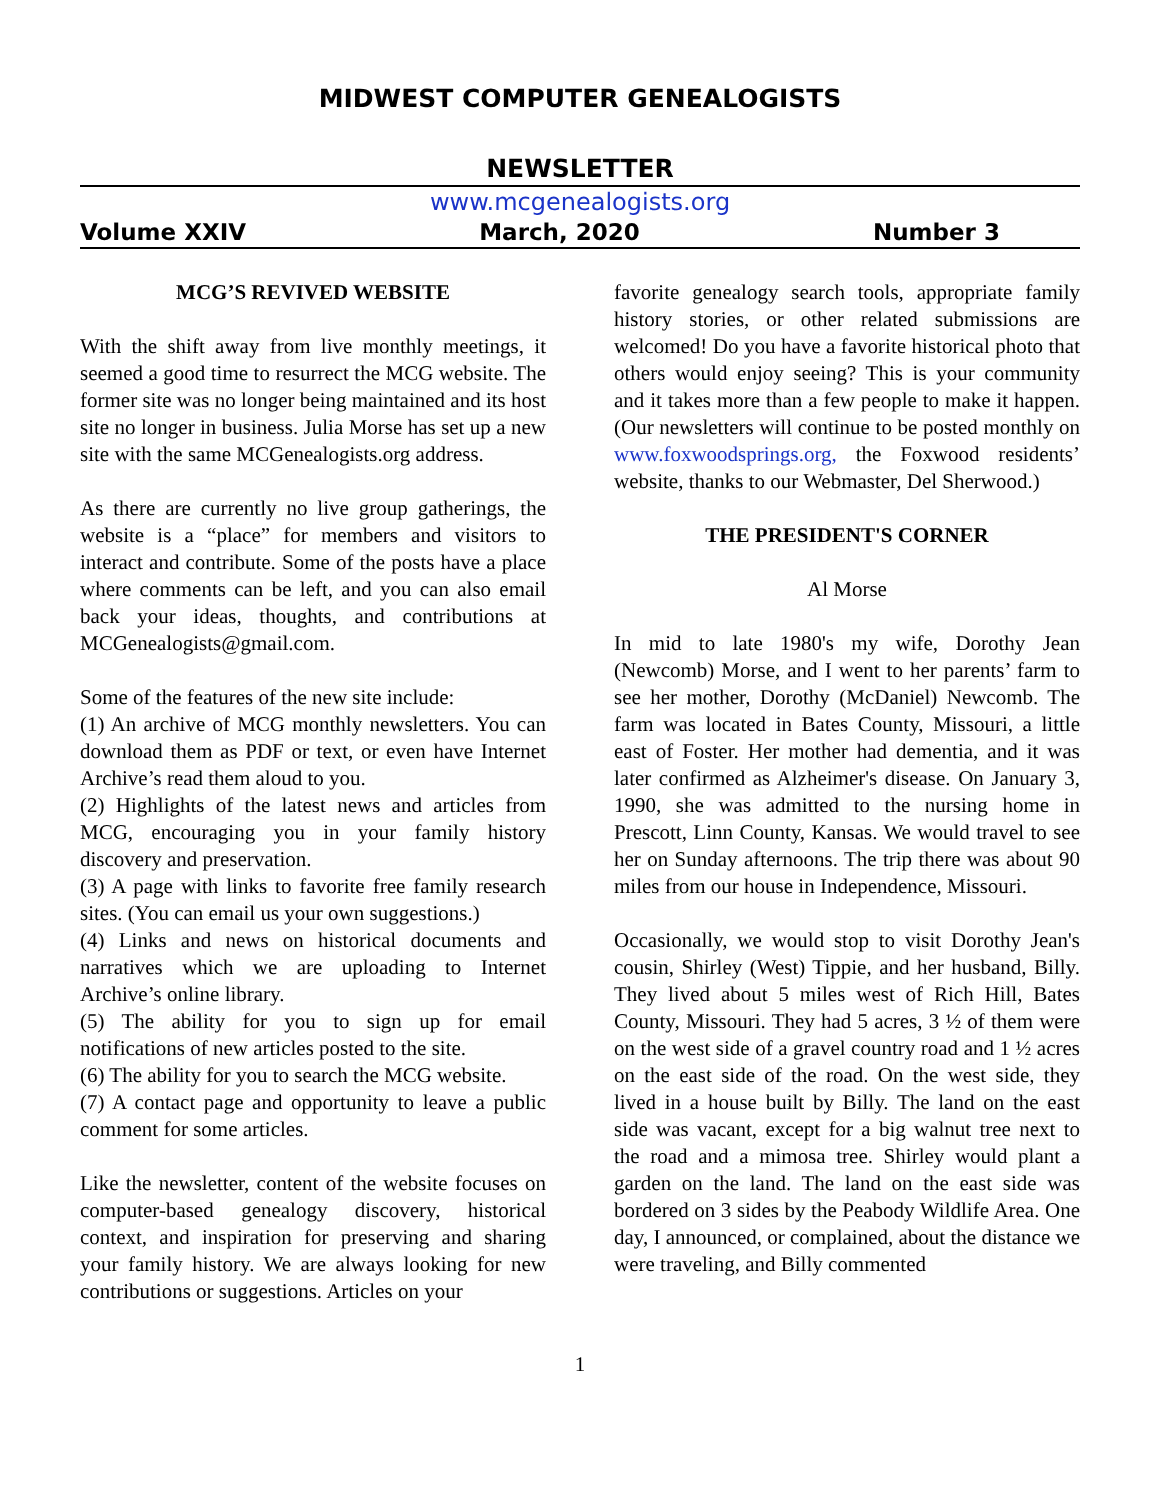MIDWEST COMPUTER GENEALOGISTS
NEWSLETTER
www.mcgenealogists.org
Volume XXIV March, 2020 Number 3
MCG’S REVIVED WEBSITE
With the shift away from live monthly meetings, it seemed a good time to resurrect the MCG website. The former site was no longer being maintained and its host site no longer in business. Julia Morse has set up a new site with the same MCGenealogists.org address.
As there are currently no live group gatherings, the website is a “place” for members and visitors to interact and contribute. Some of the posts have a place where comments can be left, and you can also email back your ideas, thoughts, and contributions at MCGenealogists@gmail.com.
Some of the features of the new site include:
(1) An archive of MCG monthly newsletters. You can download them as PDF or text, or even have Internet Archive’s read them aloud to you.
(2) Highlights of the latest news and articles from MCG, encouraging you in your family history discovery and preservation.
(3) A page with links to favorite free family research sites. (You can email us your own suggestions.)
(4) Links and news on historical documents and narratives which we are uploading to Internet Archive’s online library.
(5) The ability for you to sign up for email notifications of new articles posted to the site.
(6) The ability for you to search the MCG website.
(7) A contact page and opportunity to leave a public comment for some articles.
Like the newsletter, content of the website focuses on computer-based genealogy discovery, historical context, and inspiration for preserving and sharing your family history. We are always looking for new contributions or suggestions. Articles on your
favorite genealogy search tools, appropriate family history stories, or other related submissions are welcomed! Do you have a favorite historical photo that others would enjoy seeing? This is your community and it takes more than a few people to make it happen. (Our newsletters will continue to be posted monthly on www.foxwoodsprings.org, the Foxwood residents’ website, thanks to our Webmaster, Del Sherwood.)
THE PRESIDENT'S CORNER
Al Morse
In mid to late 1980's my wife, Dorothy Jean (Newcomb) Morse, and I went to her parents’ farm to see her mother, Dorothy (McDaniel) Newcomb. The farm was located in Bates County, Missouri, a little east of Foster. Her mother had dementia, and it was later confirmed as Alzheimer's disease. On January 3, 1990, she was admitted to the nursing home in Prescott, Linn County, Kansas. We would travel to see her on Sunday afternoons. The trip there was about 90 miles from our house in Independence, Missouri.
Occasionally, we would stop to visit Dorothy Jean's cousin, Shirley (West) Tippie, and her husband, Billy. They lived about 5 miles west of Rich Hill, Bates County, Missouri. They had 5 acres, 3 ½ of them were on the west side of a gravel country road and 1 ½ acres on the east side of the road. On the west side, they lived in a house built by Billy. The land on the east side was vacant, except for a big walnut tree next to the road and a mimosa tree. Shirley would plant a garden on the land. The land on the east side was bordered on 3 sides by the Peabody Wildlife Area. One day, I announced, or complained, about the distance we were traveling, and Billy commented
1